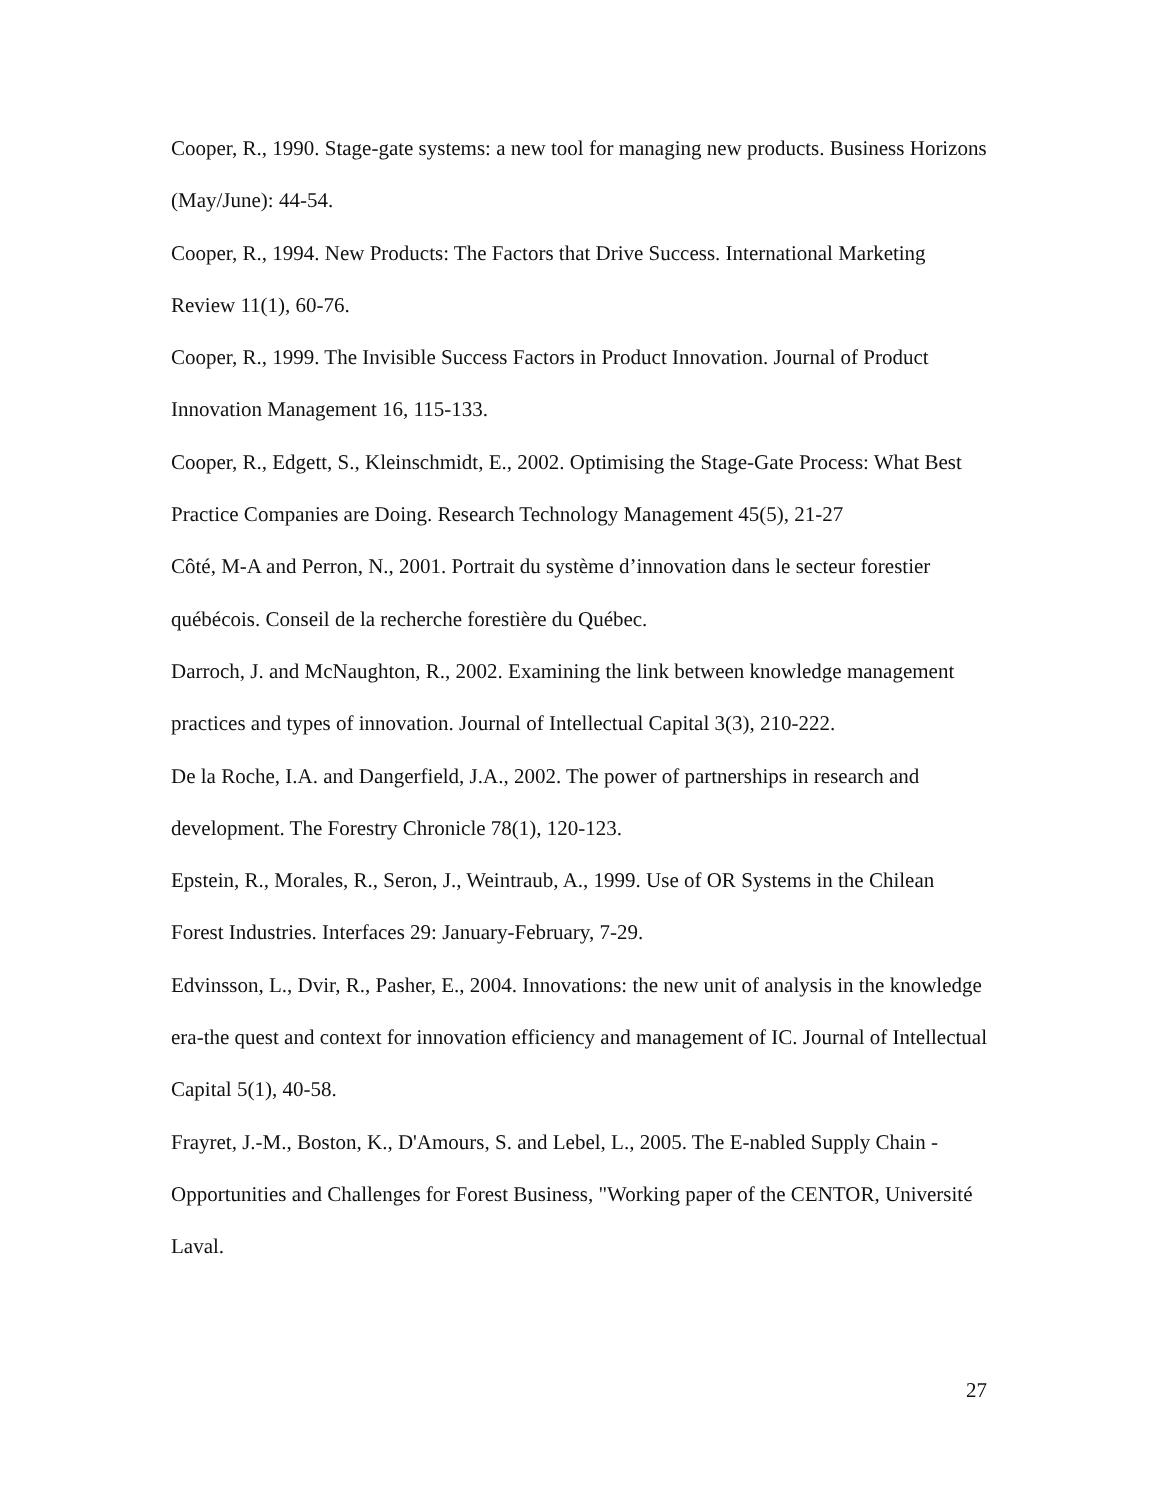Cooper, R., 1990. Stage-gate systems: a new tool for managing new products. Business Horizons (May/June): 44-54.
Cooper, R., 1994. New Products: The Factors that Drive Success. International Marketing Review 11(1), 60-76.
Cooper, R., 1999. The Invisible Success Factors in Product Innovation. Journal of Product Innovation Management 16, 115-133.
Cooper, R., Edgett, S., Kleinschmidt, E., 2002. Optimising the Stage-Gate Process: What Best Practice Companies are Doing. Research Technology Management 45(5), 21-27
Côté, M-A and Perron, N., 2001. Portrait du système d’innovation dans le secteur forestier québécois. Conseil de la recherche forestière du Québec.
Darroch, J. and McNaughton, R., 2002. Examining the link between knowledge management practices and types of innovation. Journal of Intellectual Capital 3(3), 210-222.
De la Roche, I.A. and Dangerfield, J.A., 2002. The power of partnerships in research and development. The Forestry Chronicle 78(1), 120-123.
Epstein, R., Morales, R., Seron, J., Weintraub, A., 1999. Use of OR Systems in the Chilean Forest Industries. Interfaces 29: January-February, 7-29.
Edvinsson, L., Dvir, R., Pasher, E., 2004. Innovations: the new unit of analysis in the knowledge era-the quest and context for innovation efficiency and management of IC. Journal of Intellectual Capital 5(1), 40-58.
Frayret, J.-M., Boston, K., D'Amours, S. and Lebel, L., 2005. The E-nabled Supply Chain - Opportunities and Challenges for Forest Business, "Working paper of the CENTOR, Université Laval.
27